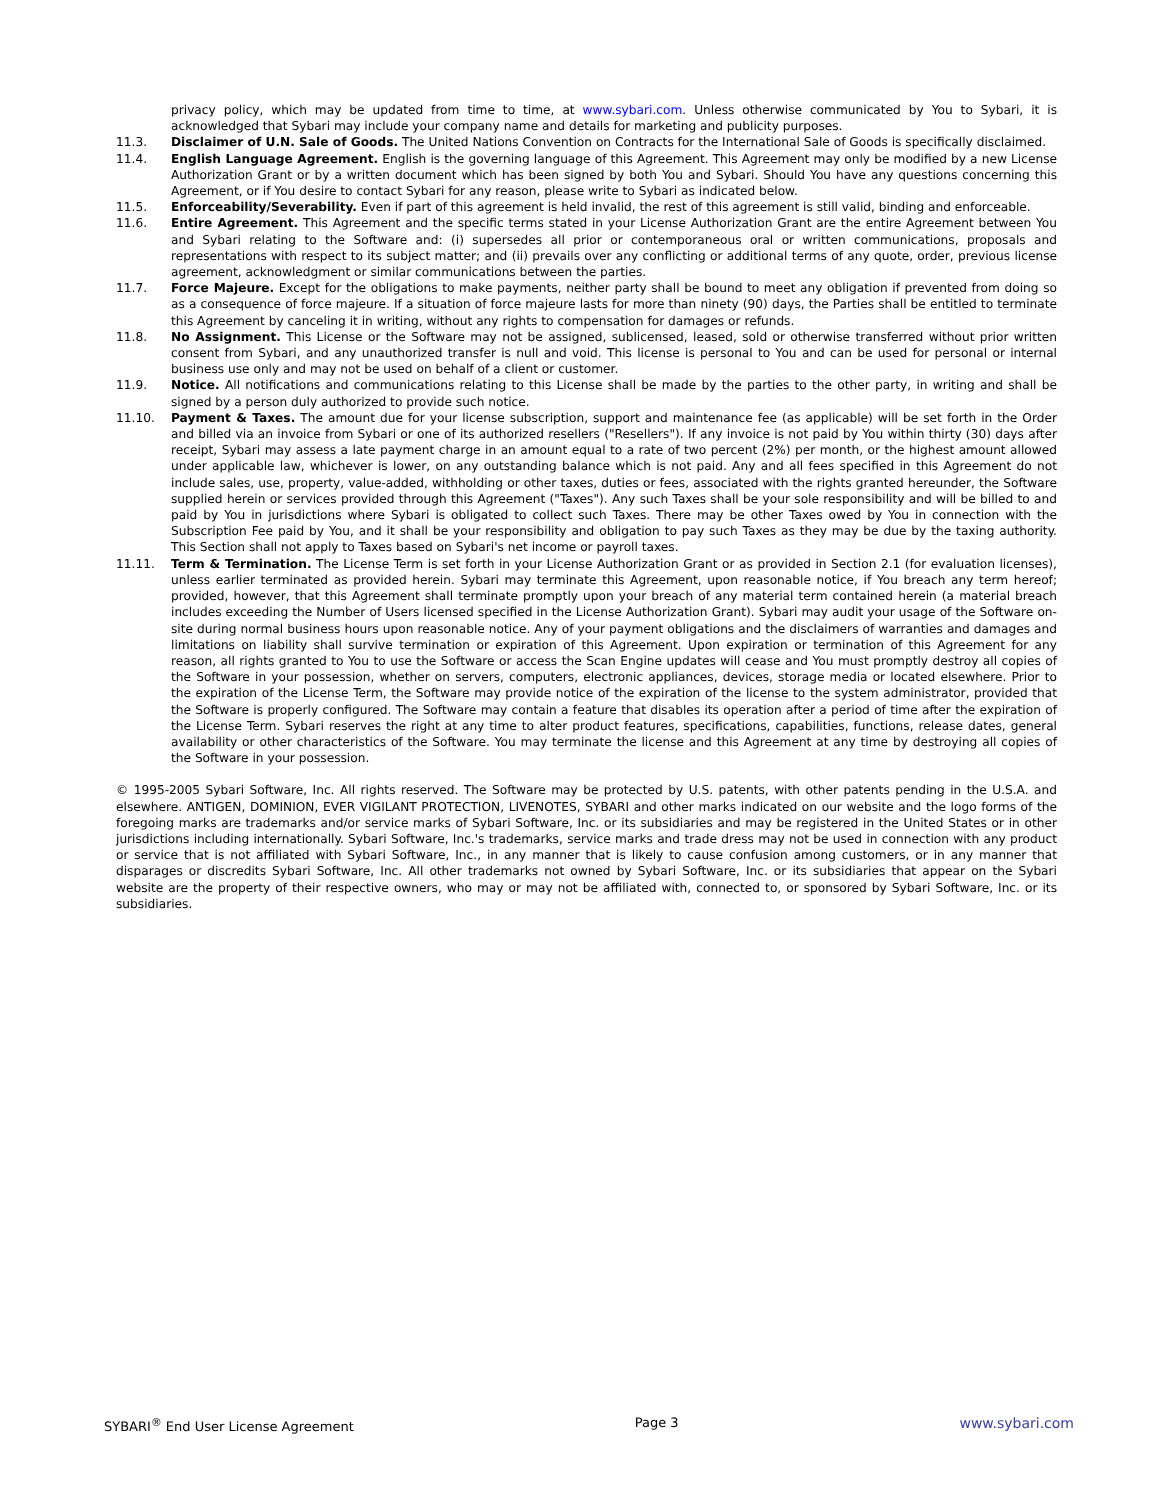privacy policy, which may be updated from time to time, at www.sybari.com. Unless otherwise communicated by You to Sybari, it is acknowledged that Sybari may include your company name and details for marketing and publicity purposes.
11.3. Disclaimer of U.N. Sale of Goods. The United Nations Convention on Contracts for the International Sale of Goods is specifically disclaimed.
11.4. English Language Agreement. English is the governing language of this Agreement. This Agreement may only be modified by a new License Authorization Grant or by a written document which has been signed by both You and Sybari. Should You have any questions concerning this Agreement, or if You desire to contact Sybari for any reason, please write to Sybari as indicated below.
11.5. Enforceability/Severability. Even if part of this agreement is held invalid, the rest of this agreement is still valid, binding and enforceable.
11.6. Entire Agreement. This Agreement and the specific terms stated in your License Authorization Grant are the entire Agreement between You and Sybari relating to the Software and: (i) supersedes all prior or contemporaneous oral or written communications, proposals and representations with respect to its subject matter; and (ii) prevails over any conflicting or additional terms of any quote, order, previous license agreement, acknowledgment or similar communications between the parties.
11.7. Force Majeure. Except for the obligations to make payments, neither party shall be bound to meet any obligation if prevented from doing so as a consequence of force majeure. If a situation of force majeure lasts for more than ninety (90) days, the Parties shall be entitled to terminate this Agreement by canceling it in writing, without any rights to compensation for damages or refunds.
11.8. No Assignment. This License or the Software may not be assigned, sublicensed, leased, sold or otherwise transferred without prior written consent from Sybari, and any unauthorized transfer is null and void. This license is personal to You and can be used for personal or internal business use only and may not be used on behalf of a client or customer.
11.9. Notice. All notifications and communications relating to this License shall be made by the parties to the other party, in writing and shall be signed by a person duly authorized to provide such notice.
11.10. Payment & Taxes. The amount due for your license subscription, support and maintenance fee (as applicable) will be set forth in the Order and billed via an invoice from Sybari or one of its authorized resellers ("Resellers"). If any invoice is not paid by You within thirty (30) days after receipt, Sybari may assess a late payment charge in an amount equal to a rate of two percent (2%) per month, or the highest amount allowed under applicable law, whichever is lower, on any outstanding balance which is not paid. Any and all fees specified in this Agreement do not include sales, use, property, value-added, withholding or other taxes, duties or fees, associated with the rights granted hereunder, the Software supplied herein or services provided through this Agreement ("Taxes"). Any such Taxes shall be your sole responsibility and will be billed to and paid by You in jurisdictions where Sybari is obligated to collect such Taxes. There may be other Taxes owed by You in connection with the Subscription Fee paid by You, and it shall be your responsibility and obligation to pay such Taxes as they may be due by the taxing authority. This Section shall not apply to Taxes based on Sybari's net income or payroll taxes.
11.11. Term & Termination. The License Term is set forth in your License Authorization Grant or as provided in Section 2.1 (for evaluation licenses), unless earlier terminated as provided herein. Sybari may terminate this Agreement, upon reasonable notice, if You breach any term hereof; provided, however, that this Agreement shall terminate promptly upon your breach of any material term contained herein (a material breach includes exceeding the Number of Users licensed specified in the License Authorization Grant). Sybari may audit your usage of the Software on-site during normal business hours upon reasonable notice. Any of your payment obligations and the disclaimers of warranties and damages and limitations on liability shall survive termination or expiration of this Agreement. Upon expiration or termination of this Agreement for any reason, all rights granted to You to use the Software or access the Scan Engine updates will cease and You must promptly destroy all copies of the Software in your possession, whether on servers, computers, electronic appliances, devices, storage media or located elsewhere. Prior to the expiration of the License Term, the Software may provide notice of the expiration of the license to the system administrator, provided that the Software is properly configured. The Software may contain a feature that disables its operation after a period of time after the expiration of the License Term. Sybari reserves the right at any time to alter product features, specifications, capabilities, functions, release dates, general availability or other characteristics of the Software. You may terminate the license and this Agreement at any time by destroying all copies of the Software in your possession.
© 1995-2005 Sybari Software, Inc. All rights reserved. The Software may be protected by U.S. patents, with other patents pending in the U.S.A. and elsewhere. ANTIGEN, DOMINION, EVER VIGILANT PROTECTION, LIVENOTES, SYBARI and other marks indicated on our website and the logo forms of the foregoing marks are trademarks and/or service marks of Sybari Software, Inc. or its subsidiaries and may be registered in the United States or in other jurisdictions including internationally. Sybari Software, Inc.'s trademarks, service marks and trade dress may not be used in connection with any product or service that is not affiliated with Sybari Software, Inc., in any manner that is likely to cause confusion among customers, or in any manner that disparages or discredits Sybari Software, Inc. All other trademarks not owned by Sybari Software, Inc. or its subsidiaries that appear on the Sybari website are the property of their respective owners, who may or may not be affiliated with, connected to, or sponsored by Sybari Software, Inc. or its subsidiaries.
SYBARI<sup>®</sup> End User License Agreement Page 3 www.sybari.com